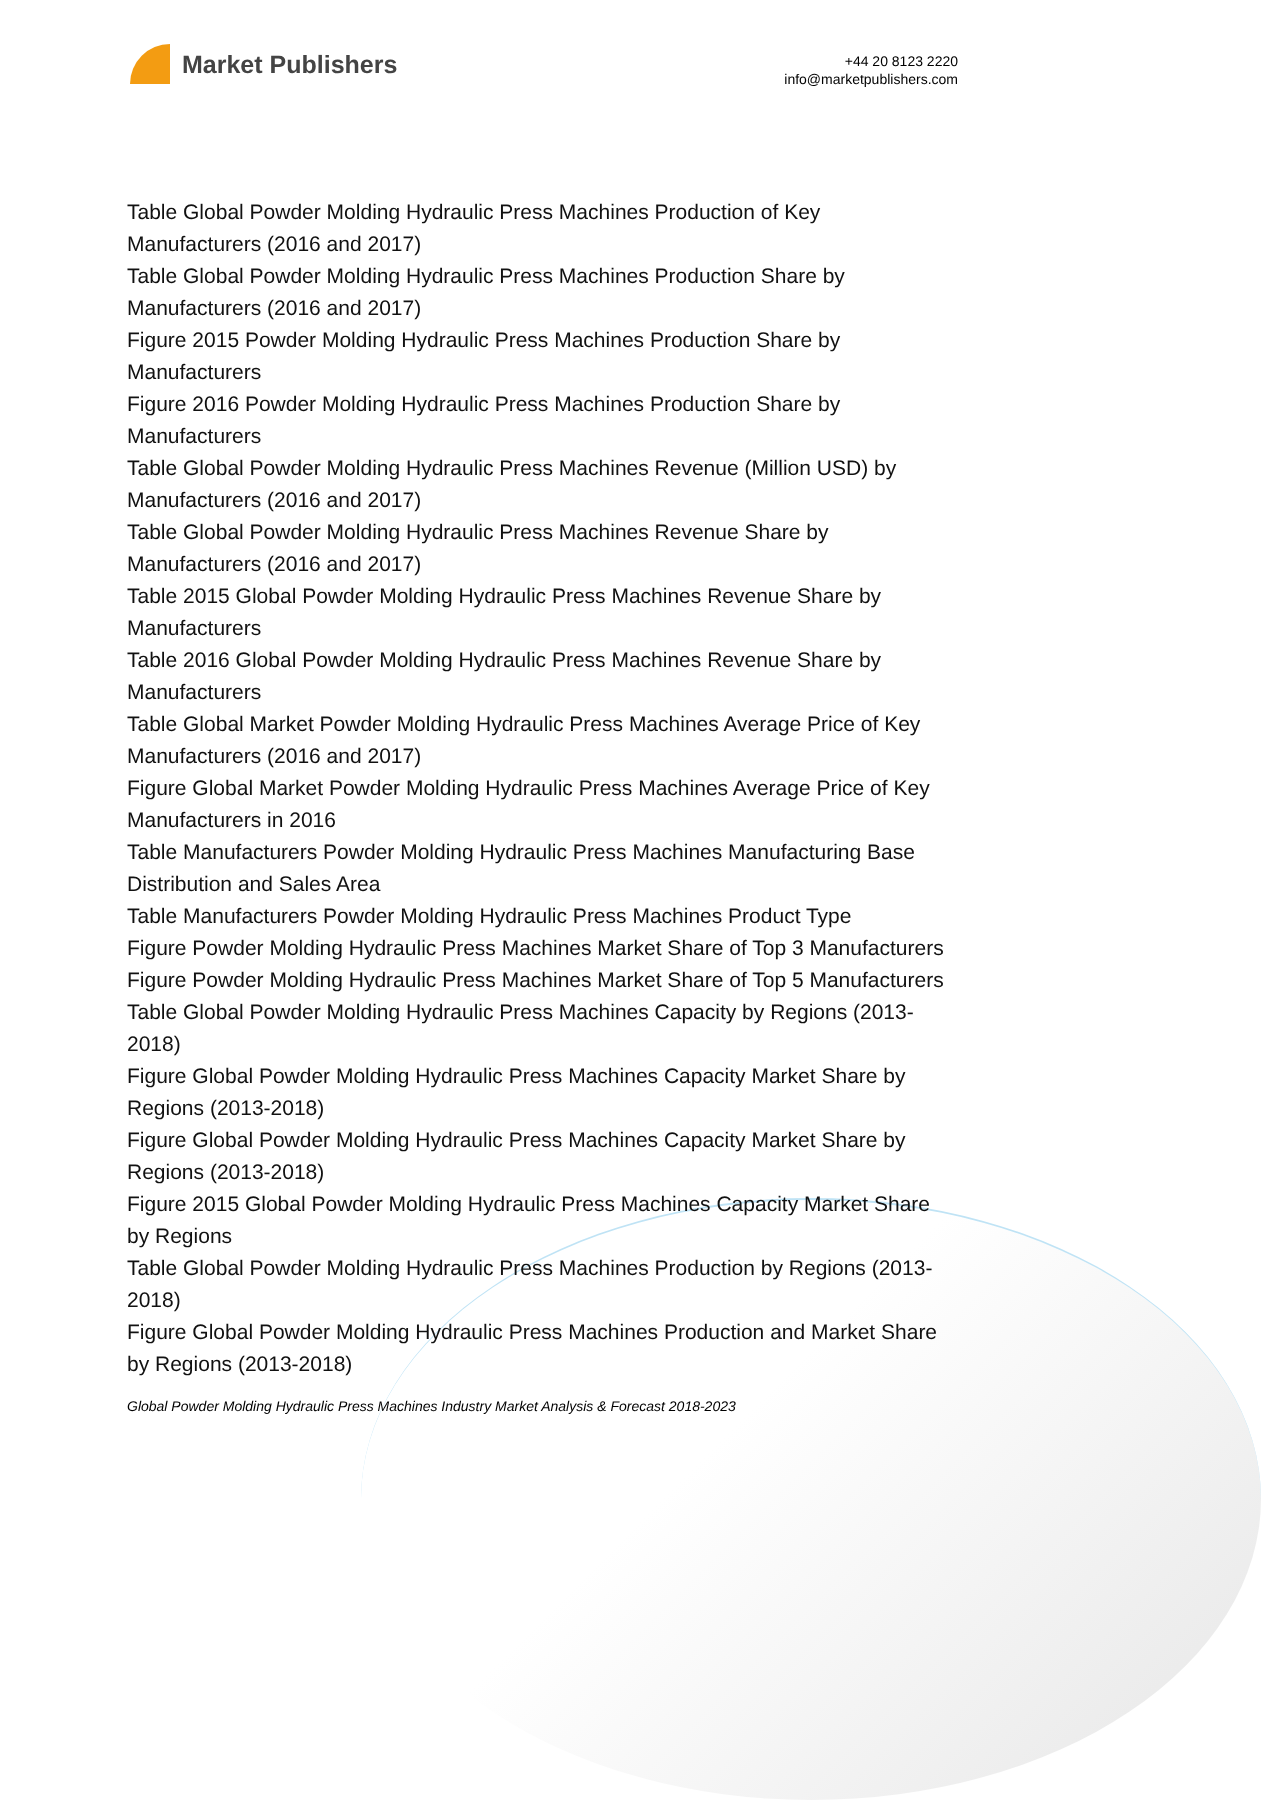Market Publishers
+44 20 8123 2220
info@marketpublishers.com
Table Global Powder Molding Hydraulic Press Machines Production of Key Manufacturers (2016 and 2017)
Table Global Powder Molding Hydraulic Press Machines Production Share by Manufacturers (2016 and 2017)
Figure 2015 Powder Molding Hydraulic Press Machines Production Share by Manufacturers
Figure 2016 Powder Molding Hydraulic Press Machines Production Share by Manufacturers
Table Global Powder Molding Hydraulic Press Machines Revenue (Million USD) by Manufacturers (2016 and 2017)
Table Global Powder Molding Hydraulic Press Machines Revenue Share by Manufacturers (2016 and 2017)
Table 2015 Global Powder Molding Hydraulic Press Machines Revenue Share by Manufacturers
Table 2016 Global Powder Molding Hydraulic Press Machines Revenue Share by Manufacturers
Table Global Market Powder Molding Hydraulic Press Machines Average Price of Key Manufacturers (2016 and 2017)
Figure Global Market Powder Molding Hydraulic Press Machines Average Price of Key Manufacturers in 2016
Table Manufacturers Powder Molding Hydraulic Press Machines Manufacturing Base Distribution and Sales Area
Table Manufacturers Powder Molding Hydraulic Press Machines Product Type
Figure Powder Molding Hydraulic Press Machines Market Share of Top 3 Manufacturers
Figure Powder Molding Hydraulic Press Machines Market Share of Top 5 Manufacturers
Table Global Powder Molding Hydraulic Press Machines Capacity by Regions (2013-2018)
Figure Global Powder Molding Hydraulic Press Machines Capacity Market Share by Regions (2013-2018)
Figure Global Powder Molding Hydraulic Press Machines Capacity Market Share by Regions (2013-2018)
Figure 2015 Global Powder Molding Hydraulic Press Machines Capacity Market Share by Regions
Table Global Powder Molding Hydraulic Press Machines Production by Regions (2013-2018)
Figure Global Powder Molding Hydraulic Press Machines Production and Market Share by Regions (2013-2018)
Global Powder Molding Hydraulic Press Machines Industry Market Analysis & Forecast 2018-2023